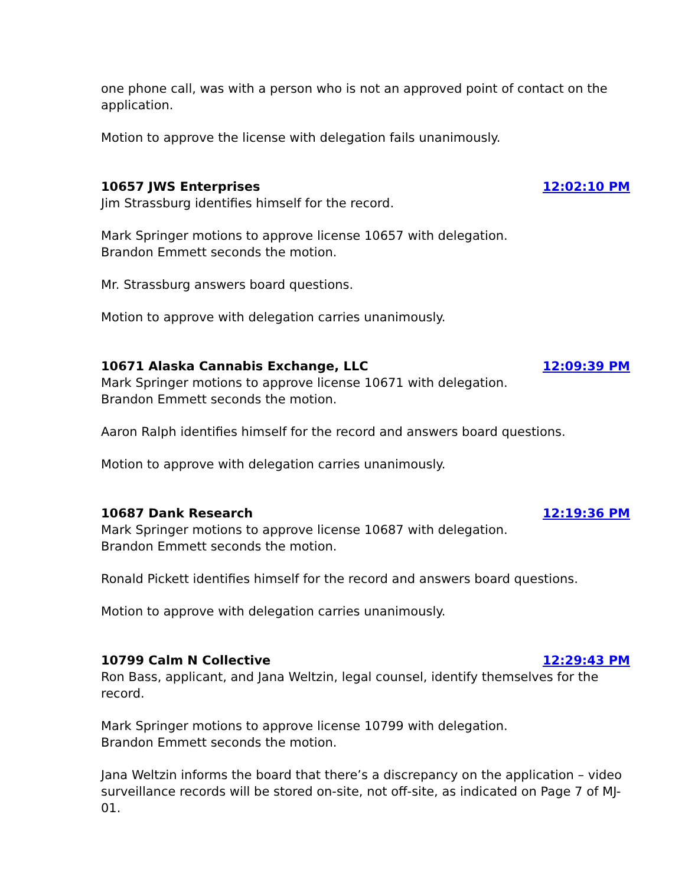one phone call, was with a person who is not an approved point of contact on the application.
Motion to approve the license with delegation fails unanimously.
10657 JWS Enterprises 12:02:10 PM
Jim Strassburg identifies himself for the record.
Mark Springer motions to approve license 10657 with delegation.
Brandon Emmett seconds the motion.
Mr. Strassburg answers board questions.
Motion to approve with delegation carries unanimously.
10671 Alaska Cannabis Exchange, LLC 12:09:39 PM
Mark Springer motions to approve license 10671 with delegation.
Brandon Emmett seconds the motion.
Aaron Ralph identifies himself for the record and answers board questions.
Motion to approve with delegation carries unanimously.
10687 Dank Research 12:19:36 PM
Mark Springer motions to approve license 10687 with delegation.
Brandon Emmett seconds the motion.
Ronald Pickett identifies himself for the record and answers board questions.
Motion to approve with delegation carries unanimously.
10799 Calm N Collective 12:29:43 PM
Ron Bass, applicant, and Jana Weltzin, legal counsel, identify themselves for the record.
Mark Springer motions to approve license 10799 with delegation.
Brandon Emmett seconds the motion.
Jana Weltzin informs the board that there’s a discrepancy on the application – video surveillance records will be stored on-site, not off-site, as indicated on Page 7 of MJ-01.